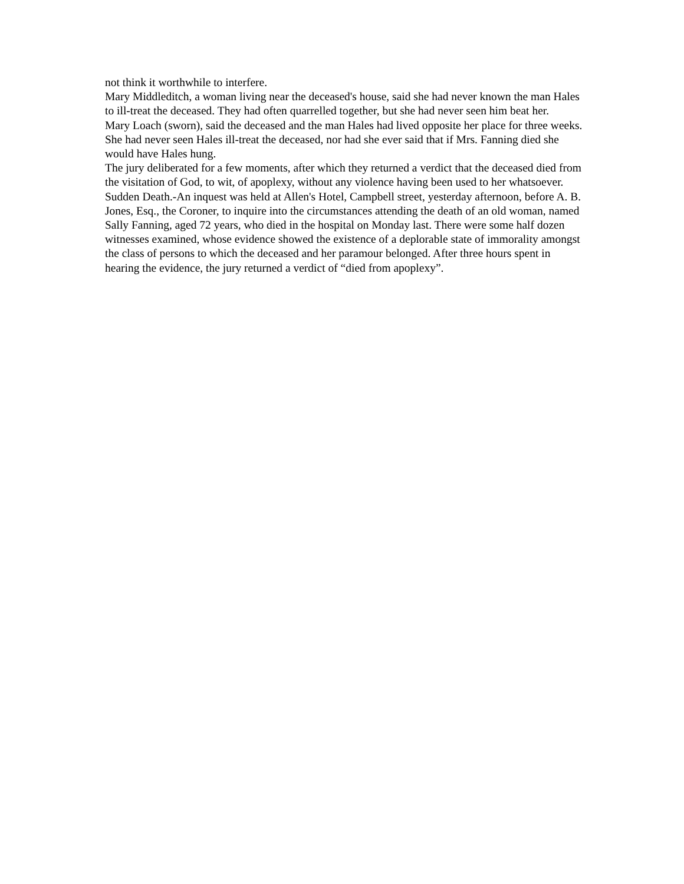not think it worthwhile to interfere.
Mary Middleditch, a woman living near the deceased's house, said she had never known the man Hales to ill-treat the deceased. They had often quarrelled together, but she had never seen him beat her.
Mary Loach (sworn), said the deceased and the man Hales had lived opposite her place for three weeks. She had never seen Hales ill-treat the deceased, nor had she ever said that if Mrs. Fanning died she would have Hales hung.
The jury deliberated for a few moments, after which they returned a verdict that the deceased died from the visitation of God, to wit, of apoplexy, without any violence having been used to her whatsoever.
Sudden Death.-An inquest was held at Allen's Hotel, Campbell street, yesterday afternoon, before A. B. Jones, Esq., the Coroner, to inquire into the circumstances attending the death of an old woman, named Sally Fanning, aged 72 years, who died in the hospital on Monday last. There were some half dozen witnesses examined, whose evidence showed the existence of a deplorable state of immorality amongst the class of persons to which the deceased and her paramour belonged. After three hours spent in hearing the evidence, the jury returned a verdict of “died from apoplexy”.